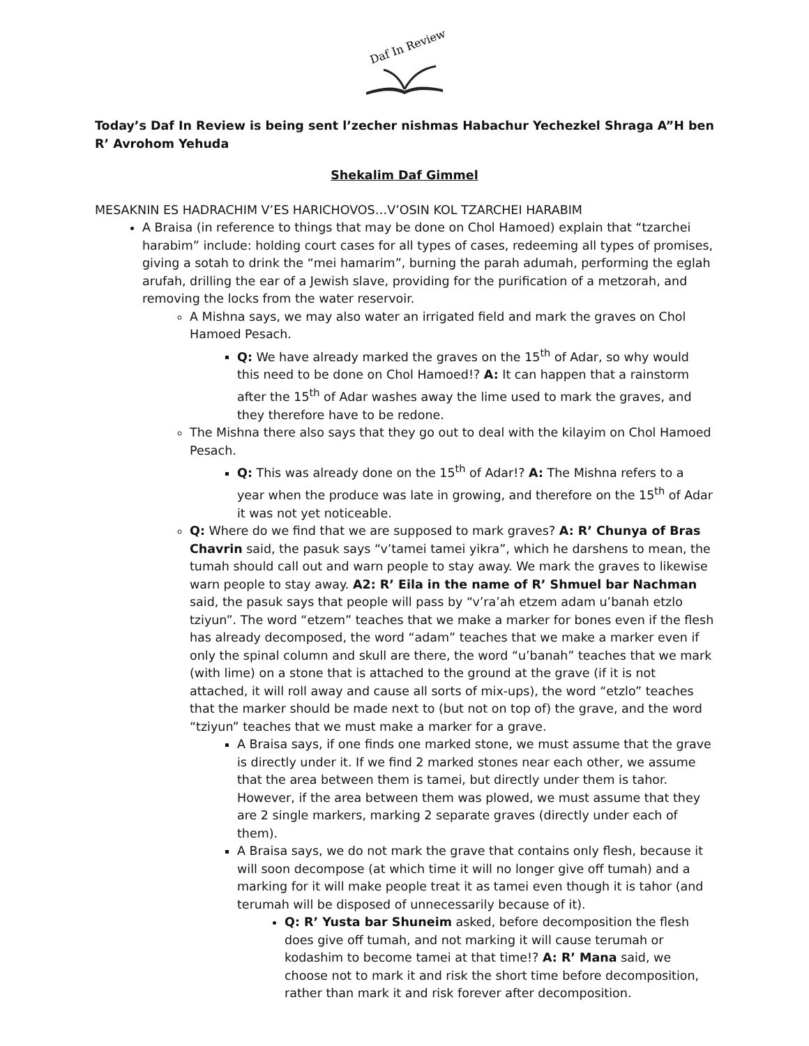Daf In Review
Today’s Daf In Review is being sent l’zecher nishmas Habachur Yechezkel Shraga A”H ben R’ Avrohom Yehuda
Shekalim Daf Gimmel
MESAKNIN ES HADRACHIM V’ES HARICHOVOS…V’OSIN KOL TZARCHEI HARABIM
A Braisa (in reference to things that may be done on Chol Hamoed) explain that “tzarchei harabim” include: holding court cases for all types of cases, redeeming all types of promises, giving a sotah to drink the “mei hamarim”, burning the parah adumah, performing the eglah arufah, drilling the ear of a Jewish slave, providing for the purification of a metzorah, and removing the locks from the water reservoir.
A Mishna says, we may also water an irrigated field and mark the graves on Chol Hamoed Pesach.
Q: We have already marked the graves on the 15<sup>th</sup> of Adar, so why would this need to be done on Chol Hamoed!? A: It can happen that a rainstorm after the 15<sup>th</sup> of Adar washes away the lime used to mark the graves, and they therefore have to be redone.
The Mishna there also says that they go out to deal with the kilayim on Chol Hamoed Pesach.
Q: This was already done on the 15<sup>th</sup> of Adar!? A: The Mishna refers to a year when the produce was late in growing, and therefore on the 15<sup>th</sup> of Adar it was not yet noticeable.
Q: Where do we find that we are supposed to mark graves? A: R’ Chunya of Bras Chavrin said, the pasuk says “v’tamei tamei yikra”, which he darshens to mean, the tumah should call out and warn people to stay away. We mark the graves to likewise warn people to stay away. A2: R’ Eila in the name of R’ Shmuel bar Nachman said, the pasuk says that people will pass by “v’ra’ah etzem adam u’banah etzlo tziyun”. The word “etzem” teaches that we make a marker for bones even if the flesh has already decomposed, the word “adam” teaches that we make a marker even if only the spinal column and skull are there, the word “u’banah” teaches that we mark (with lime) on a stone that is attached to the ground at the grave (if it is not attached, it will roll away and cause all sorts of mix-ups), the word “etzlo” teaches that the marker should be made next to (but not on top of) the grave, and the word “tziyun” teaches that we must make a marker for a grave.
A Braisa says, if one finds one marked stone, we must assume that the grave is directly under it. If we find 2 marked stones near each other, we assume that the area between them is tamei, but directly under them is tahor. However, if the area between them was plowed, we must assume that they are 2 single markers, marking 2 separate graves (directly under each of them).
A Braisa says, we do not mark the grave that contains only flesh, because it will soon decompose (at which time it will no longer give off tumah) and a marking for it will make people treat it as tamei even though it is tahor (and terumah will be disposed of unnecessarily because of it).
Q: R’ Yusta bar Shuneim asked, before decomposition the flesh does give off tumah, and not marking it will cause terumah or kodashim to become tamei at that time!? A: R’ Mana said, we choose not to mark it and risk the short time before decomposition, rather than mark it and risk forever after decomposition.